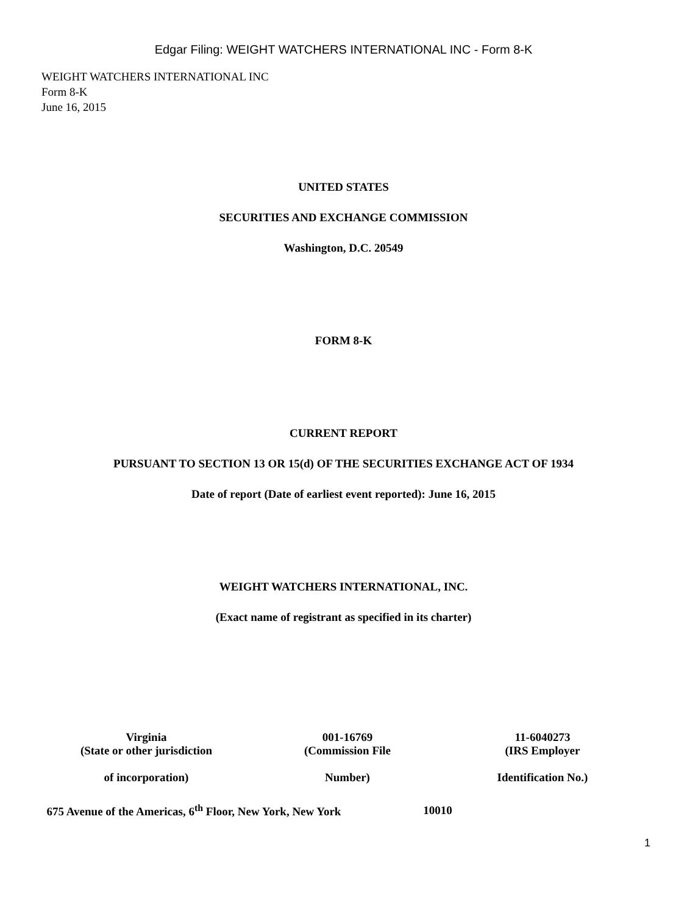Edgar Filing: WEIGHT WATCHERS INTERNATIONAL INC - Form 8-K
WEIGHT WATCHERS INTERNATIONAL INC
Form 8-K
June 16, 2015
UNITED STATES
SECURITIES AND EXCHANGE COMMISSION
Washington, D.C. 20549
FORM 8-K
CURRENT REPORT
PURSUANT TO SECTION 13 OR 15(d) OF THE SECURITIES EXCHANGE ACT OF 1934
Date of report (Date of earliest event reported): June 16, 2015
WEIGHT WATCHERS INTERNATIONAL, INC.
(Exact name of registrant as specified in its charter)
| Virginia (State or other jurisdiction of incorporation) | 001-16769 (Commission File Number) | 11-6040273 (IRS Employer Identification No.) |
| 675 Avenue of the Americas, 6<sup>th</sup> Floor, New York, New York | 10010 |
1